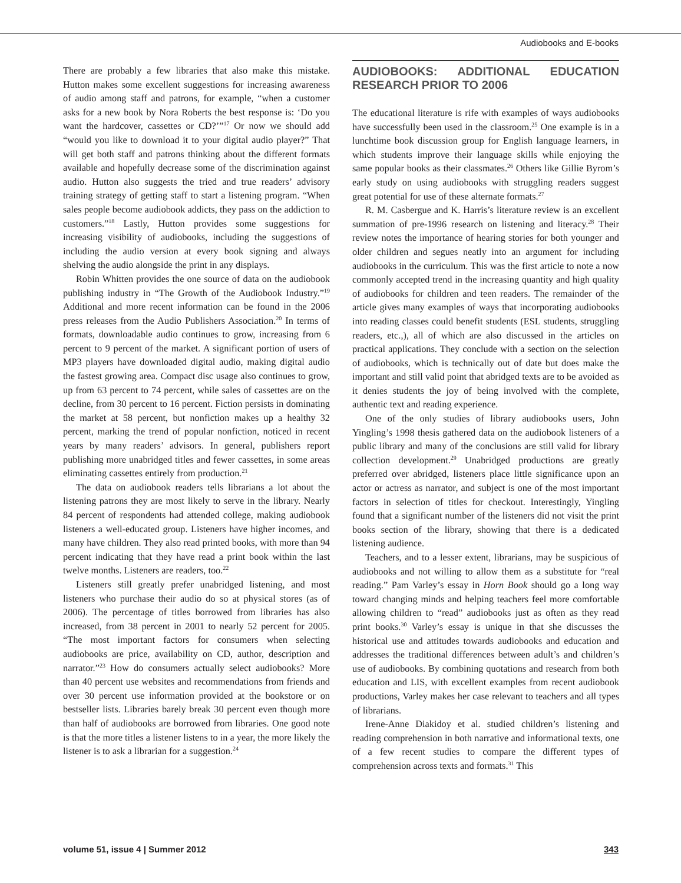Audiobooks and E-books
There are probably a few libraries that also make this mistake. Hutton makes some excellent suggestions for increasing awareness of audio among staff and patrons, for example, “when a customer asks for a new book by Nora Roberts the best response is: ‘Do you want the hardcover, cassettes or CD?’”<sup>17</sup> Or now we should add “would you like to download it to your digital audio player?” That will get both staff and patrons thinking about the different formats available and hopefully decrease some of the discrimination against audio. Hutton also suggests the tried and true readers’ advisory training strategy of getting staff to start a listening program. “When sales people become audiobook addicts, they pass on the addiction to customers.”<sup>18</sup> Lastly, Hutton provides some suggestions for increasing visibility of audiobooks, including the suggestions of including the audio version at every book signing and always shelving the audio alongside the print in any displays.
Robin Whitten provides the one source of data on the audiobook publishing industry in “The Growth of the Audiobook Industry.”<sup>19</sup> Additional and more recent information can be found in the 2006 press releases from the Audio Publishers Association.<sup>20</sup> In terms of formats, downloadable audio continues to grow, increasing from 6 percent to 9 percent of the market. A significant portion of users of MP3 players have downloaded digital audio, making digital audio the fastest growing area. Compact disc usage also continues to grow, up from 63 percent to 74 percent, while sales of cassettes are on the decline, from 30 percent to 16 percent. Fiction persists in dominating the market at 58 percent, but nonfiction makes up a healthy 32 percent, marking the trend of popular nonfiction, noticed in recent years by many readers’ advisors. In general, publishers report publishing more unabridged titles and fewer cassettes, in some areas eliminating cassettes entirely from production.<sup>21</sup>
The data on audiobook readers tells librarians a lot about the listening patrons they are most likely to serve in the library. Nearly 84 percent of respondents had attended college, making audiobook listeners a well-educated group. Listeners have higher incomes, and many have children. They also read printed books, with more than 94 percent indicating that they have read a print book within the last twelve months. Listeners are readers, too.<sup>22</sup>
Listeners still greatly prefer unabridged listening, and most listeners who purchase their audio do so at physical stores (as of 2006). The percentage of titles borrowed from libraries has also increased, from 38 percent in 2001 to nearly 52 percent for 2005. “The most important factors for consumers when selecting audiobooks are price, availability on CD, author, description and narrator.”<sup>23</sup> How do consumers actually select audiobooks? More than 40 percent use websites and recommendations from friends and over 30 percent use information provided at the bookstore or on bestseller lists. Libraries barely break 30 percent even though more than half of audiobooks are borrowed from libraries. One good note is that the more titles a listener listens to in a year, the more likely the listener is to ask a librarian for a suggestion.<sup>24</sup>
AUDIOBOOKS: ADDITIONAL EDUCATION RESEARCH PRIOR TO 2006
The educational literature is rife with examples of ways audiobooks have successfully been used in the classroom.<sup>25</sup> One example is in a lunchtime book discussion group for English language learners, in which students improve their language skills while enjoying the same popular books as their classmates.<sup>26</sup> Others like Gillie Byrom’s early study on using audiobooks with struggling readers suggest great potential for use of these alternate formats.<sup>27</sup>
R. M. Casbergue and K. Harris’s literature review is an excellent summation of pre-1996 research on listening and literacy.<sup>28</sup> Their review notes the importance of hearing stories for both younger and older children and segues neatly into an argument for including audiobooks in the curriculum. This was the first article to note a now commonly accepted trend in the increasing quantity and high quality of audiobooks for children and teen readers. The remainder of the article gives many examples of ways that incorporating audiobooks into reading classes could benefit students (ESL students, struggling readers, etc.,), all of which are also discussed in the articles on practical applications. They conclude with a section on the selection of audiobooks, which is technically out of date but does make the important and still valid point that abridged texts are to be avoided as it denies students the joy of being involved with the complete, authentic text and reading experience.
One of the only studies of library audiobooks users, John Yingling’s 1998 thesis gathered data on the audiobook listeners of a public library and many of the conclusions are still valid for library collection development.<sup>29</sup> Unabridged productions are greatly preferred over abridged, listeners place little significance upon an actor or actress as narrator, and subject is one of the most important factors in selection of titles for checkout. Interestingly, Yingling found that a significant number of the listeners did not visit the print books section of the library, showing that there is a dedicated listening audience.
Teachers, and to a lesser extent, librarians, may be suspicious of audiobooks and not willing to allow them as a substitute for “real reading.” Pam Varley’s essay in Horn Book should go a long way toward changing minds and helping teachers feel more comfortable allowing children to “read” audiobooks just as often as they read print books.<sup>30</sup> Varley’s essay is unique in that she discusses the historical use and attitudes towards audiobooks and education and addresses the traditional differences between adult’s and children’s use of audiobooks. By combining quotations and research from both education and LIS, with excellent examples from recent audiobook productions, Varley makes her case relevant to teachers and all types of librarians.
Irene-Anne Diakidoy et al. studied children’s listening and reading comprehension in both narrative and informational texts, one of a few recent studies to compare the different types of comprehension across texts and formats.<sup>31</sup> This
volume 51, issue 4 | Summer 2012 343